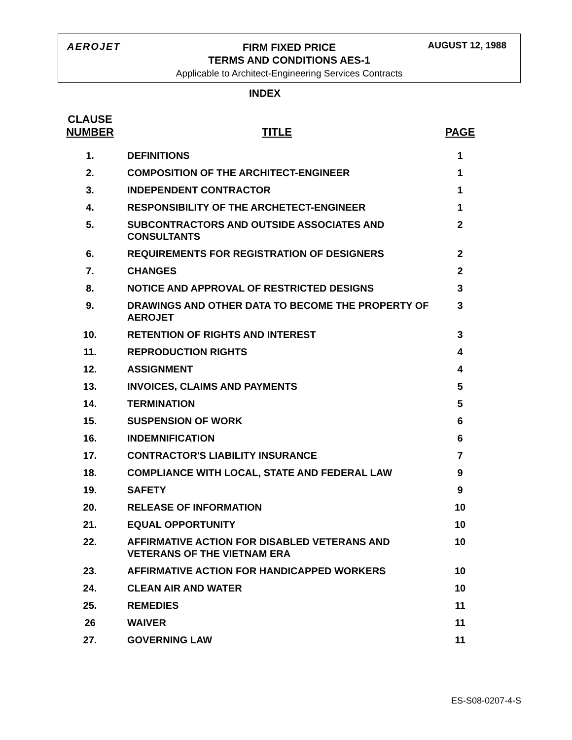AEROJET
FIRM FIXED PRICE
TERMS AND CONDITIONS AES-1
Applicable to Architect-Engineering Services Contracts
AUGUST 12, 1988
INDEX
| CLAUSE NUMBER | TITLE | PAGE |
| --- | --- | --- |
| 1. | DEFINITIONS | 1 |
| 2. | COMPOSITION OF THE ARCHITECT-ENGINEER | 1 |
| 3. | INDEPENDENT CONTRACTOR | 1 |
| 4. | RESPONSIBILITY OF THE ARCHETECT-ENGINEER | 1 |
| 5. | SUBCONTRACTORS AND OUTSIDE ASSOCIATES AND CONSULTANTS | 2 |
| 6. | REQUIREMENTS FOR REGISTRATION OF DESIGNERS | 2 |
| 7. | CHANGES | 2 |
| 8. | NOTICE AND APPROVAL OF RESTRICTED DESIGNS | 3 |
| 9. | DRAWINGS AND OTHER DATA TO BECOME THE PROPERTY OF AEROJET | 3 |
| 10. | RETENTION OF RIGHTS AND INTEREST | 3 |
| 11. | REPRODUCTION RIGHTS | 4 |
| 12. | ASSIGNMENT | 4 |
| 13. | INVOICES, CLAIMS AND PAYMENTS | 5 |
| 14. | TERMINATION | 5 |
| 15. | SUSPENSION OF WORK | 6 |
| 16. | INDEMNIFICATION | 6 |
| 17. | CONTRACTOR'S LIABILITY INSURANCE | 7 |
| 18. | COMPLIANCE WITH LOCAL, STATE AND FEDERAL LAW | 9 |
| 19. | SAFETY | 9 |
| 20. | RELEASE OF INFORMATION | 10 |
| 21. | EQUAL OPPORTUNITY | 10 |
| 22. | AFFIRMATIVE ACTION FOR DISABLED VETERANS AND VETERANS OF THE VIETNAM ERA | 10 |
| 23. | AFFIRMATIVE ACTION FOR HANDICAPPED WORKERS | 10 |
| 24. | CLEAN AIR AND WATER | 10 |
| 25. | REMEDIES | 11 |
| 26 | WAIVER | 11 |
| 27. | GOVERNING LAW | 11 |
ES-S08-0207-4-S